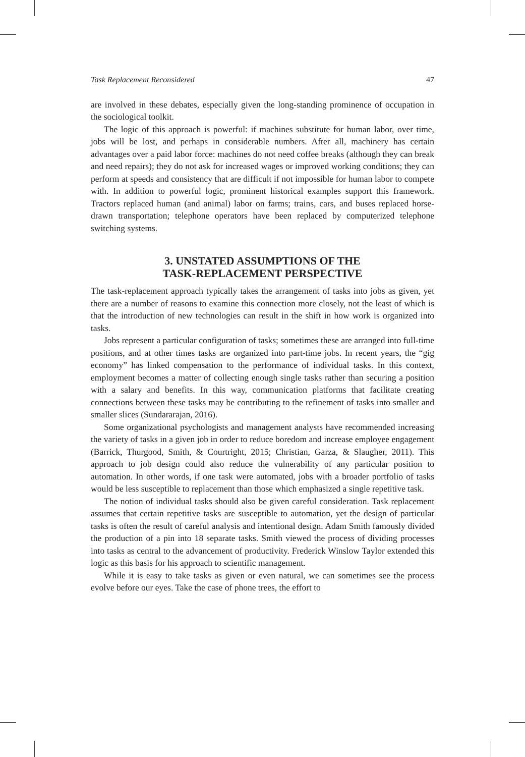Task Replacement Reconsidered 47
are involved in these debates, especially given the long-standing prominence of occupation in the sociological toolkit.
The logic of this approach is powerful: if machines substitute for human labor, over time, jobs will be lost, and perhaps in considerable numbers. After all, machinery has certain advantages over a paid labor force: machines do not need coffee breaks (although they can break and need repairs); they do not ask for increased wages or improved working conditions; they can perform at speeds and consistency that are difficult if not impossible for human labor to compete with. In addition to powerful logic, prominent historical examples support this framework. Tractors replaced human (and animal) labor on farms; trains, cars, and buses replaced horse-drawn transportation; telephone operators have been replaced by computerized telephone switching systems.
3. UNSTATED ASSUMPTIONS OF THE
TASK-REPLACEMENT PERSPECTIVE
The task-replacement approach typically takes the arrangement of tasks into jobs as given, yet there are a number of reasons to examine this connection more closely, not the least of which is that the introduction of new technologies can result in the shift in how work is organized into tasks.
Jobs represent a particular configuration of tasks; sometimes these are arranged into full-time positions, and at other times tasks are organized into part-time jobs. In recent years, the “gig economy” has linked compensation to the performance of individual tasks. In this context, employment becomes a matter of collecting enough single tasks rather than securing a position with a salary and benefits. In this way, communication platforms that facilitate creating connections between these tasks may be contributing to the refinement of tasks into smaller and smaller slices (Sundararajan, 2016).
Some organizational psychologists and management analysts have recommended increasing the variety of tasks in a given job in order to reduce boredom and increase employee engagement (Barrick, Thurgood, Smith, & Courtright, 2015; Christian, Garza, & Slaugher, 2011). This approach to job design could also reduce the vulnerability of any particular position to automation. In other words, if one task were automated, jobs with a broader portfolio of tasks would be less susceptible to replacement than those which emphasized a single repetitive task.
The notion of individual tasks should also be given careful consideration. Task replacement assumes that certain repetitive tasks are susceptible to automation, yet the design of particular tasks is often the result of careful analysis and intentional design. Adam Smith famously divided the production of a pin into 18 separate tasks. Smith viewed the process of dividing processes into tasks as central to the advancement of productivity. Frederick Winslow Taylor extended this logic as this basis for his approach to scientific management.
While it is easy to take tasks as given or even natural, we can sometimes see the process evolve before our eyes. Take the case of phone trees, the effort to